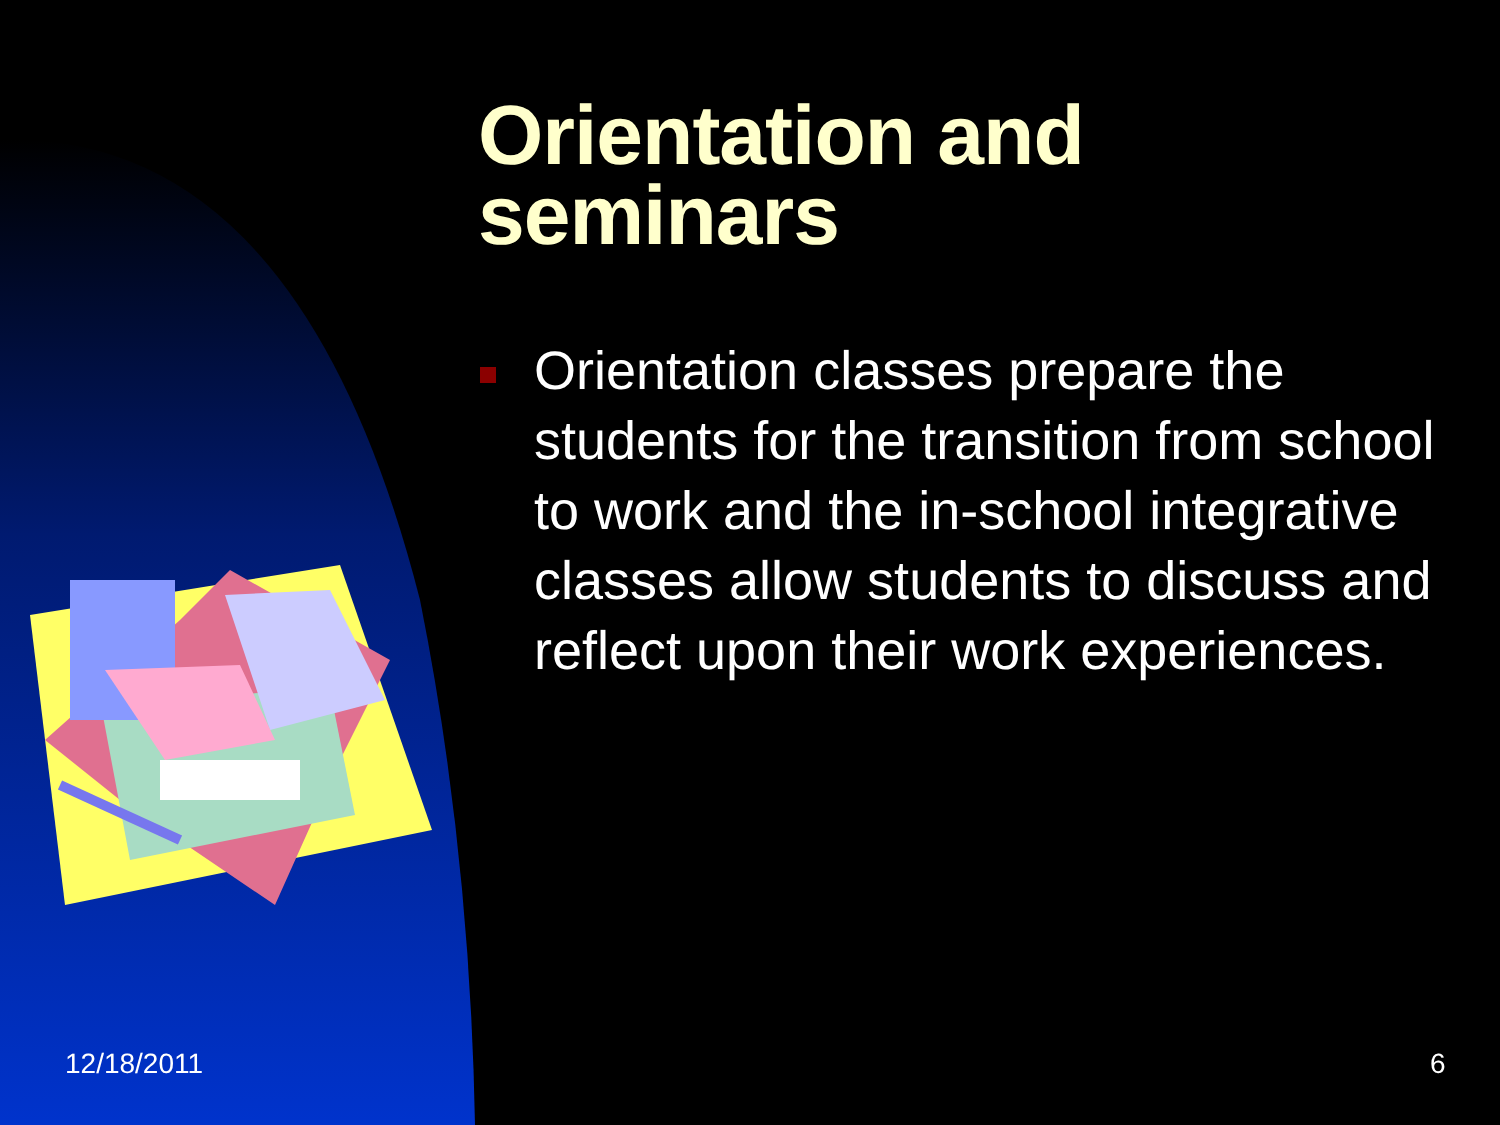Orientation and
seminars
Orientation classes prepare the students for the transition from school to work and the in-school integrative classes allow students to discuss and reflect upon their work experiences.
12/18/2011 6